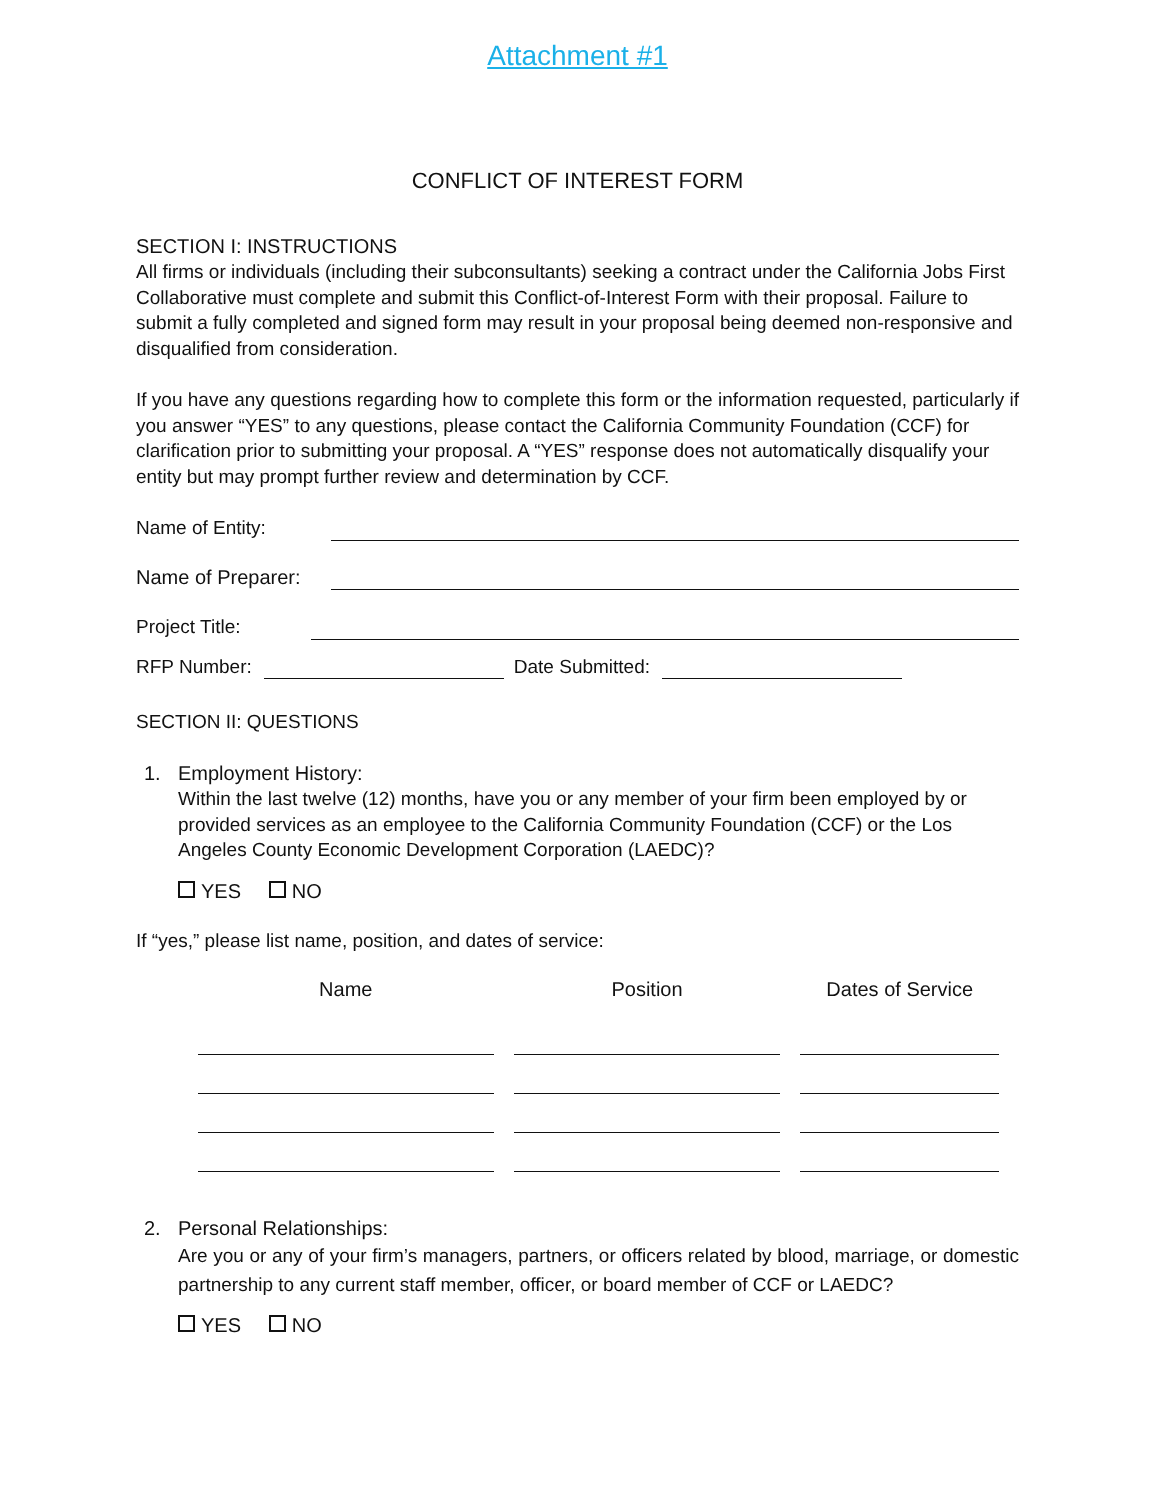Attachment #1
CONFLICT OF INTEREST FORM
SECTION I: INSTRUCTIONS
All firms or individuals (including their subconsultants) seeking a contract under the California Jobs First Collaborative must complete and submit this Conflict-of-Interest Form with their proposal. Failure to submit a fully completed and signed form may result in your proposal being deemed non-responsive and disqualified from consideration.
If you have any questions regarding how to complete this form or the information requested, particularly if you answer “YES” to any questions, please contact the California Community Foundation (CCF) for clarification prior to submitting your proposal. A “YES” response does not automatically disqualify your entity but may prompt further review and determination by CCF.
Name of Entity:
Name of Preparer:
Project Title:
RFP Number: Date Submitted:
SECTION II: QUESTIONS
1. Employment History:
Within the last twelve (12) months, have you or any member of your firm been employed by or provided services as an employee to the California Community Foundation (CCF) or the Los Angeles County Economic Development Corporation (LAEDC)?
YES NO
If “yes,” please list name, position, and dates of service:
| Name | Position | Dates of Service |
| --- | --- | --- |
2. Personal Relationships:
Are you or any of your firm’s managers, partners, or officers related by blood, marriage, or domestic partnership to any current staff member, officer, or board member of CCF or LAEDC?
YES NO